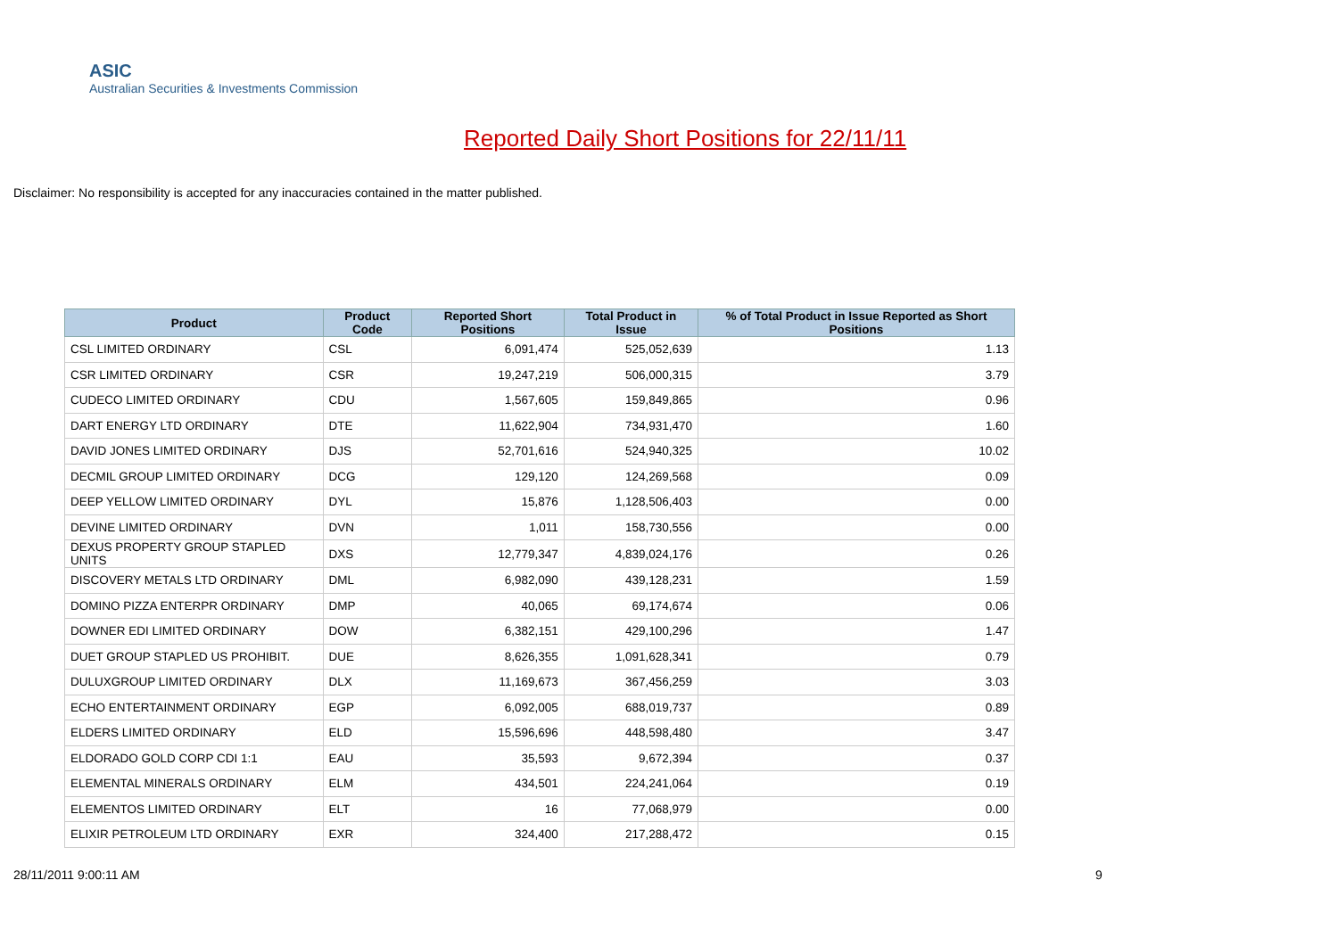ASIC
Australian Securities & Investments Commission
Reported Daily Short Positions for 22/11/11
Disclaimer: No responsibility is accepted for any inaccuracies contained in the matter published.
| Product | Product Code | Reported Short Positions | Total Product in Issue | % of Total Product in Issue Reported as Short Positions |
| --- | --- | --- | --- | --- |
| CSL LIMITED ORDINARY | CSL | 6,091,474 | 525,052,639 | 1.13 |
| CSR LIMITED ORDINARY | CSR | 19,247,219 | 506,000,315 | 3.79 |
| CUDECO LIMITED ORDINARY | CDU | 1,567,605 | 159,849,865 | 0.96 |
| DART ENERGY LTD ORDINARY | DTE | 11,622,904 | 734,931,470 | 1.60 |
| DAVID JONES LIMITED ORDINARY | DJS | 52,701,616 | 524,940,325 | 10.02 |
| DECMIL GROUP LIMITED ORDINARY | DCG | 129,120 | 124,269,568 | 0.09 |
| DEEP YELLOW LIMITED ORDINARY | DYL | 15,876 | 1,128,506,403 | 0.00 |
| DEVINE LIMITED ORDINARY | DVN | 1,011 | 158,730,556 | 0.00 |
| DEXUS PROPERTY GROUP STAPLED UNITS | DXS | 12,779,347 | 4,839,024,176 | 0.26 |
| DISCOVERY METALS LTD ORDINARY | DML | 6,982,090 | 439,128,231 | 1.59 |
| DOMINO PIZZA ENTERPR ORDINARY | DMP | 40,065 | 69,174,674 | 0.06 |
| DOWNER EDI LIMITED ORDINARY | DOW | 6,382,151 | 429,100,296 | 1.47 |
| DUET GROUP STAPLED US PROHIBIT. | DUE | 8,626,355 | 1,091,628,341 | 0.79 |
| DULUXGROUP LIMITED ORDINARY | DLX | 11,169,673 | 367,456,259 | 3.03 |
| ECHO ENTERTAINMENT ORDINARY | EGP | 6,092,005 | 688,019,737 | 0.89 |
| ELDERS LIMITED ORDINARY | ELD | 15,596,696 | 448,598,480 | 3.47 |
| ELDORADO GOLD CORP CDI 1:1 | EAU | 35,593 | 9,672,394 | 0.37 |
| ELEMENTAL MINERALS ORDINARY | ELM | 434,501 | 224,241,064 | 0.19 |
| ELEMENTOS LIMITED ORDINARY | ELT | 16 | 77,068,979 | 0.00 |
| ELIXIR PETROLEUM LTD ORDINARY | EXR | 324,400 | 217,288,472 | 0.15 |
28/11/2011 9:00:11 AM 9